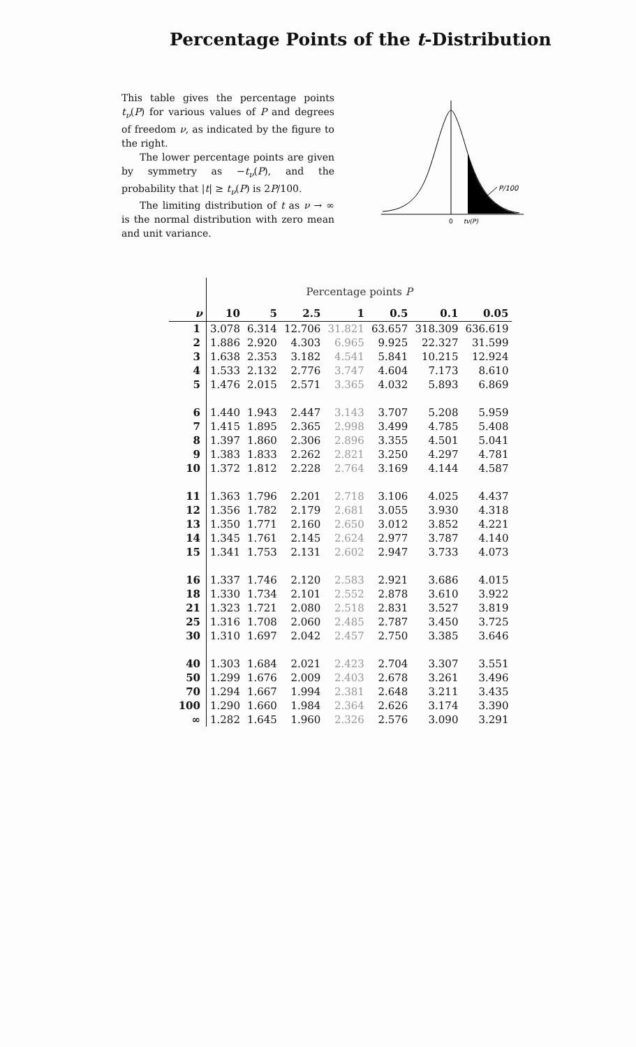Percentage Points of the t-Distribution
This table gives the percentage points t<sub>ν</sub>(P) for various values of P and degrees of freedom ν, as indicated by the figure to the right.
The lower percentage points are given by symmetry as −t<sub>ν</sub>(P), and the probability that |t| ≥ t<sub>ν</sub>(P) is 2P/100.
The limiting distribution of t as ν → ∞ is the normal distribution with zero mean and unit variance.
P/100
0
tν(P)
| | Percentage points P | | | | | | |
| ν | 10 | 5 | 2.5 | 1 | 0.5 | 0.1 | 0.05 |
| 1 | 3.078 | 6.314 | 12.706 | 31.821 | 63.657 | 318.309 | 636.619 |
| 2 | 1.886 | 2.920 | 4.303 | 6.965 | 9.925 | 22.327 | 31.599 |
| 3 | 1.638 | 2.353 | 3.182 | 4.541 | 5.841 | 10.215 | 12.924 |
| 4 | 1.533 | 2.132 | 2.776 | 3.747 | 4.604 | 7.173 | 8.610 |
| 5 | 1.476 | 2.015 | 2.571 | 3.365 | 4.032 | 5.893 | 6.869 |
| 6 | 1.440 | 1.943 | 2.447 | 3.143 | 3.707 | 5.208 | 5.959 |
| 7 | 1.415 | 1.895 | 2.365 | 2.998 | 3.499 | 4.785 | 5.408 |
| 8 | 1.397 | 1.860 | 2.306 | 2.896 | 3.355 | 4.501 | 5.041 |
| 9 | 1.383 | 1.833 | 2.262 | 2.821 | 3.250 | 4.297 | 4.781 |
| 10 | 1.372 | 1.812 | 2.228 | 2.764 | 3.169 | 4.144 | 4.587 |
| 11 | 1.363 | 1.796 | 2.201 | 2.718 | 3.106 | 4.025 | 4.437 |
| 12 | 1.356 | 1.782 | 2.179 | 2.681 | 3.055 | 3.930 | 4.318 |
| 13 | 1.350 | 1.771 | 2.160 | 2.650 | 3.012 | 3.852 | 4.221 |
| 14 | 1.345 | 1.761 | 2.145 | 2.624 | 2.977 | 3.787 | 4.140 |
| 15 | 1.341 | 1.753 | 2.131 | 2.602 | 2.947 | 3.733 | 4.073 |
| 16 | 1.337 | 1.746 | 2.120 | 2.583 | 2.921 | 3.686 | 4.015 |
| 18 | 1.330 | 1.734 | 2.101 | 2.552 | 2.878 | 3.610 | 3.922 |
| 21 | 1.323 | 1.721 | 2.080 | 2.518 | 2.831 | 3.527 | 3.819 |
| 25 | 1.316 | 1.708 | 2.060 | 2.485 | 2.787 | 3.450 | 3.725 |
| 30 | 1.310 | 1.697 | 2.042 | 2.457 | 2.750 | 3.385 | 3.646 |
| 40 | 1.303 | 1.684 | 2.021 | 2.423 | 2.704 | 3.307 | 3.551 |
| 50 | 1.299 | 1.676 | 2.009 | 2.403 | 2.678 | 3.261 | 3.496 |
| 70 | 1.294 | 1.667 | 1.994 | 2.381 | 2.648 | 3.211 | 3.435 |
| 100 | 1.290 | 1.660 | 1.984 | 2.364 | 2.626 | 3.174 | 3.390 |
| ∞ | 1.282 | 1.645 | 1.960 | 2.326 | 2.576 | 3.090 | 3.291 |